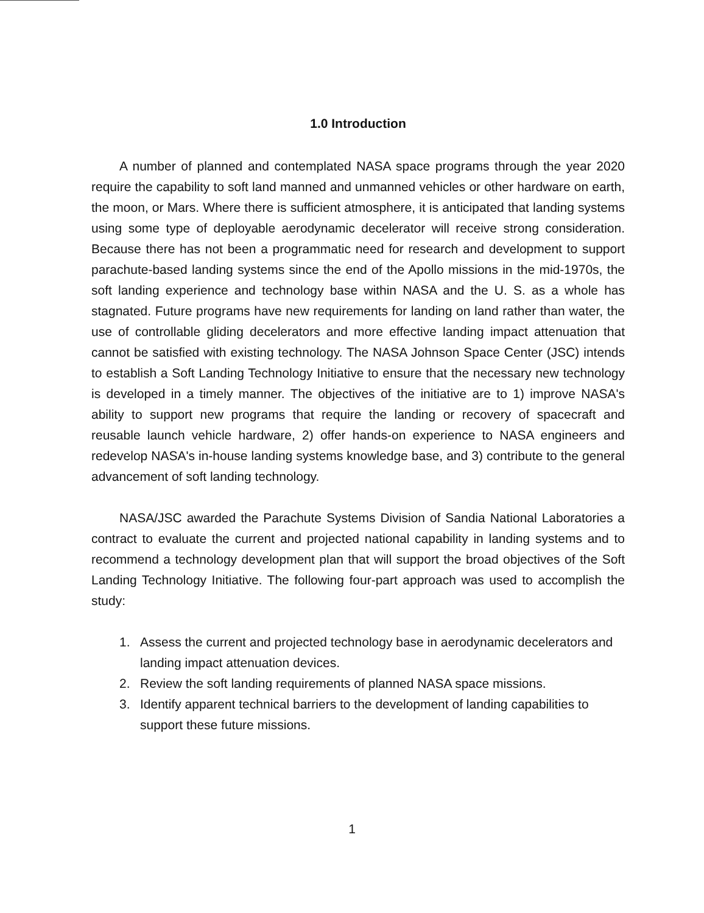1.0 Introduction
A number of planned and contemplated NASA space programs through the year 2020 require the capability to soft land manned and unmanned vehicles or other hardware on earth, the moon, or Mars. Where there is sufficient atmosphere, it is anticipated that landing systems using some type of deployable aerodynamic decelerator will receive strong consideration. Because there has not been a programmatic need for research and development to support parachute-based landing systems since the end of the Apollo missions in the mid-1970s, the soft landing experience and technology base within NASA and the U. S. as a whole has stagnated. Future programs have new requirements for landing on land rather than water, the use of controllable gliding decelerators and more effective landing impact attenuation that cannot be satisfied with existing technology. The NASA Johnson Space Center (JSC) intends to establish a Soft Landing Technology Initiative to ensure that the necessary new technology is developed in a timely manner. The objectives of the initiative are to 1) improve NASA's ability to support new programs that require the landing or recovery of spacecraft and reusable launch vehicle hardware, 2) offer hands-on experience to NASA engineers and redevelop NASA's in-house landing systems knowledge base, and 3) contribute to the general advancement of soft landing technology.
NASA/JSC awarded the Parachute Systems Division of Sandia National Laboratories a contract to evaluate the current and projected national capability in landing systems and to recommend a technology development plan that will support the broad objectives of the Soft Landing Technology Initiative. The following four-part approach was used to accomplish the study:
1. Assess the current and projected technology base in aerodynamic decelerators and landing impact attenuation devices.
2. Review the soft landing requirements of planned NASA space missions.
3. Identify apparent technical barriers to the development of landing capabilities to support these future missions.
1